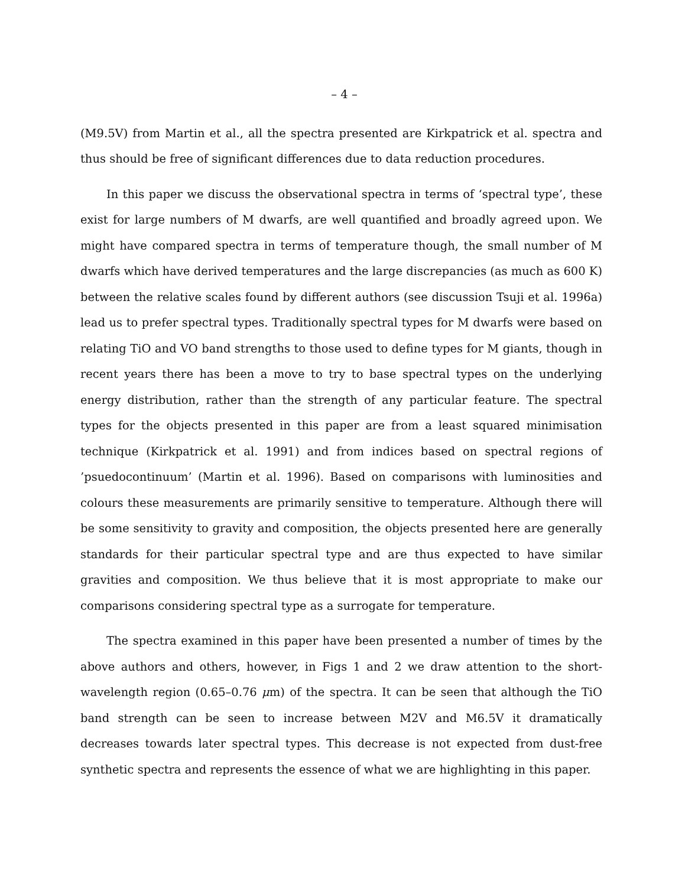– 4 –
(M9.5V) from Martin et al., all the spectra presented are Kirkpatrick et al. spectra and thus should be free of significant differences due to data reduction procedures.
In this paper we discuss the observational spectra in terms of ‘spectral type’, these exist for large numbers of M dwarfs, are well quantified and broadly agreed upon. We might have compared spectra in terms of temperature though, the small number of M dwarfs which have derived temperatures and the large discrepancies (as much as 600 K) between the relative scales found by different authors (see discussion Tsuji et al. 1996a) lead us to prefer spectral types. Traditionally spectral types for M dwarfs were based on relating TiO and VO band strengths to those used to define types for M giants, though in recent years there has been a move to try to base spectral types on the underlying energy distribution, rather than the strength of any particular feature. The spectral types for the objects presented in this paper are from a least squared minimisation technique (Kirkpatrick et al. 1991) and from indices based on spectral regions of ’psuedocontinuum’ (Martin et al. 1996). Based on comparisons with luminosities and colours these measurements are primarily sensitive to temperature. Although there will be some sensitivity to gravity and composition, the objects presented here are generally standards for their particular spectral type and are thus expected to have similar gravities and composition. We thus believe that it is most appropriate to make our comparisons considering spectral type as a surrogate for temperature.
The spectra examined in this paper have been presented a number of times by the above authors and others, however, in Figs 1 and 2 we draw attention to the short-wavelength region (0.65–0.76 μm) of the spectra. It can be seen that although the TiO band strength can be seen to increase between M2V and M6.5V it dramatically decreases towards later spectral types. This decrease is not expected from dust-free synthetic spectra and represents the essence of what we are highlighting in this paper.